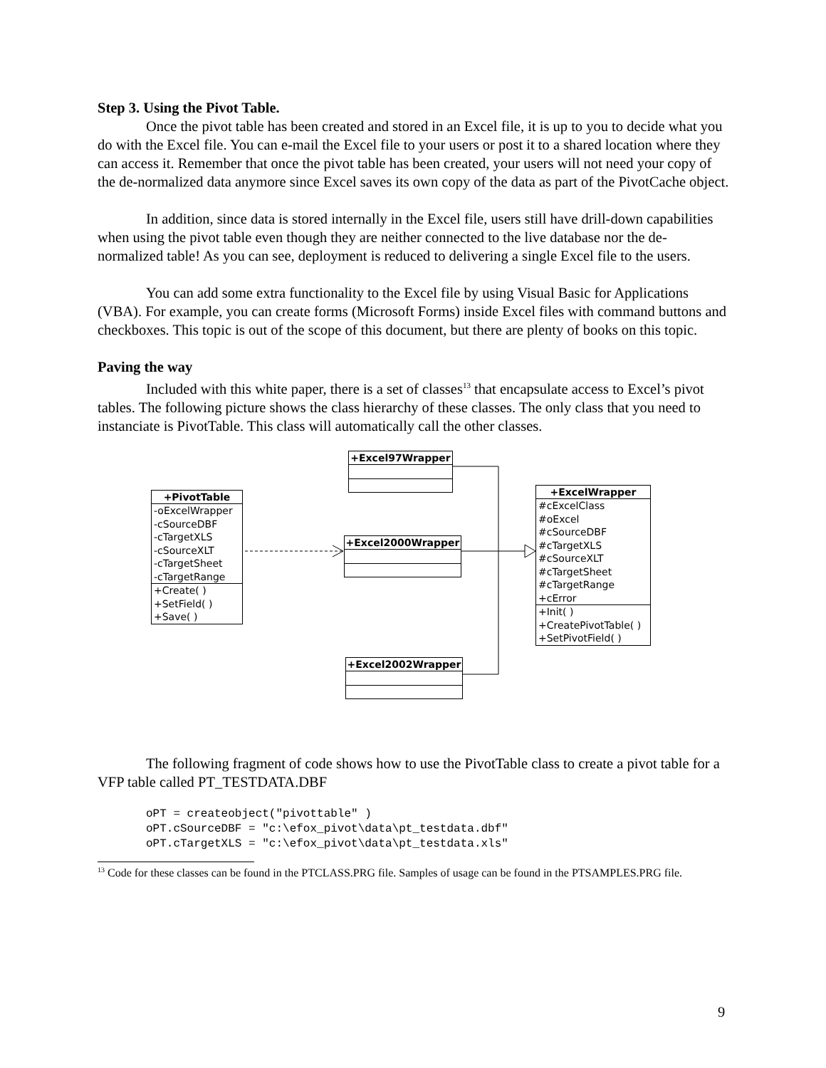Step 3. Using the Pivot Table.
Once the pivot table has been created and stored in an Excel file, it is up to you to decide what you do with the Excel file. You can e-mail the Excel file to your users or post it to a shared location where they can access it. Remember that once the pivot table has been created, your users will not need your copy of the de-normalized data anymore since Excel saves its own copy of the data as part of the PivotCache object.
In addition, since data is stored internally in the Excel file, users still have drill-down capabilities when using the pivot table even though they are neither connected to the live database nor the de-normalized table! As you can see, deployment is reduced to delivering a single Excel file to the users.
You can add some extra functionality to the Excel file by using Visual Basic for Applications (VBA). For example, you can create forms (Microsoft Forms) inside Excel files with command buttons and checkboxes. This topic is out of the scope of this document, but there are plenty of books on this topic.
Paving the way
Included with this white paper, there is a set of classes<sup>13</sup> that encapsulate access to Excel’s pivot tables. The following picture shows the class hierarchy of these classes. The only class that you need to instanciate is PivotTable. This class will automatically call the other classes.
+Excel97Wrapper
+PivotTable
-oExcelWrapper
-cSourceDBF
-cTargetXLS
-cSourceXLT
-cTargetSheet
-cTargetRange
+Create( )
+SetField( )
+Save( )
+Excel2000Wrapper
+ExcelWrapper
#cExcelClass
#oExcel
#cSourceDBF
#cTargetXLS
#cSourceXLT
#cTargetSheet
#cTargetRange
+cError
+Init( )
+CreatePivotTable( )
+SetPivotField( )
+Excel2002Wrapper
The following fragment of code shows how to use the PivotTable class to create a pivot table for a VFP table called PT_TESTDATA.DBF
oPT = createobject("pivottable" )
oPT.cSourceDBF = "c:\efox_pivot\data\pt_testdata.dbf"
oPT.cTargetXLS = "c:\efox_pivot\data\pt_testdata.xls"
<sup>13</sup> Code for these classes can be found in the PTCLASS.PRG file. Samples of usage can be found in the PTSAMPLES.PRG file.
9